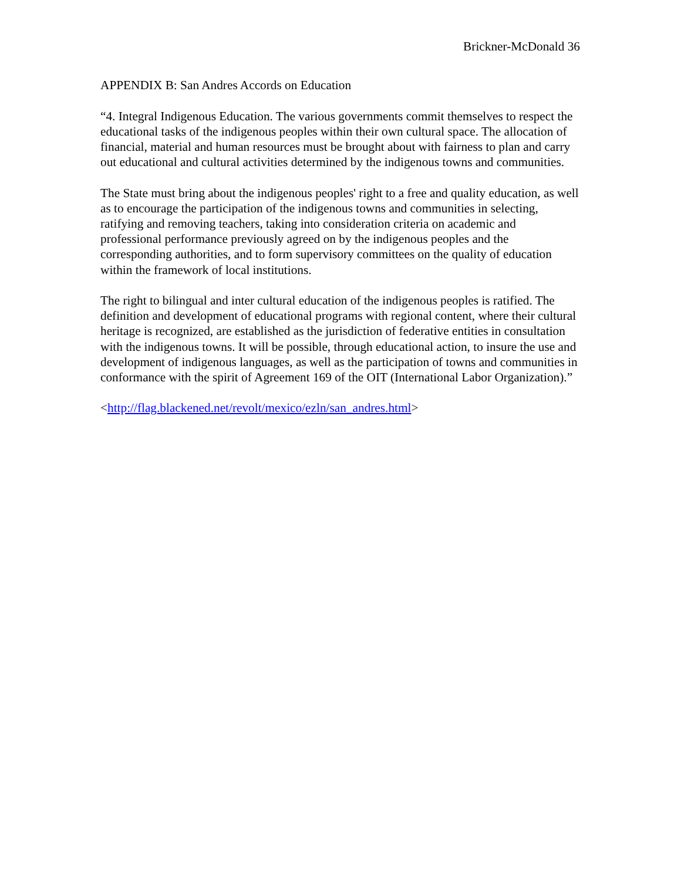Brickner-McDonald 36
APPENDIX B: San Andres Accords on Education
“4. Integral Indigenous Education. The various governments commit themselves to respect the educational tasks of the indigenous peoples within their own cultural space. The allocation of financial, material and human resources must be brought about with fairness to plan and carry out educational and cultural activities determined by the indigenous towns and communities.
The State must bring about the indigenous peoples' right to a free and quality education, as well as to encourage the participation of the indigenous towns and communities in selecting, ratifying and removing teachers, taking into consideration criteria on academic and professional performance previously agreed on by the indigenous peoples and the corresponding authorities, and to form supervisory committees on the quality of education within the framework of local institutions.
The right to bilingual and inter cultural education of the indigenous peoples is ratified. The definition and development of educational programs with regional content, where their cultural heritage is recognized, are established as the jurisdiction of federative entities in consultation with the indigenous towns. It will be possible, through educational action, to insure the use and development of indigenous languages, as well as the participation of towns and communities in conformance with the spirit of Agreement 169 of the OIT (International Labor Organization).”
<http://flag.blackened.net/revolt/mexico/ezln/san_andres.html>